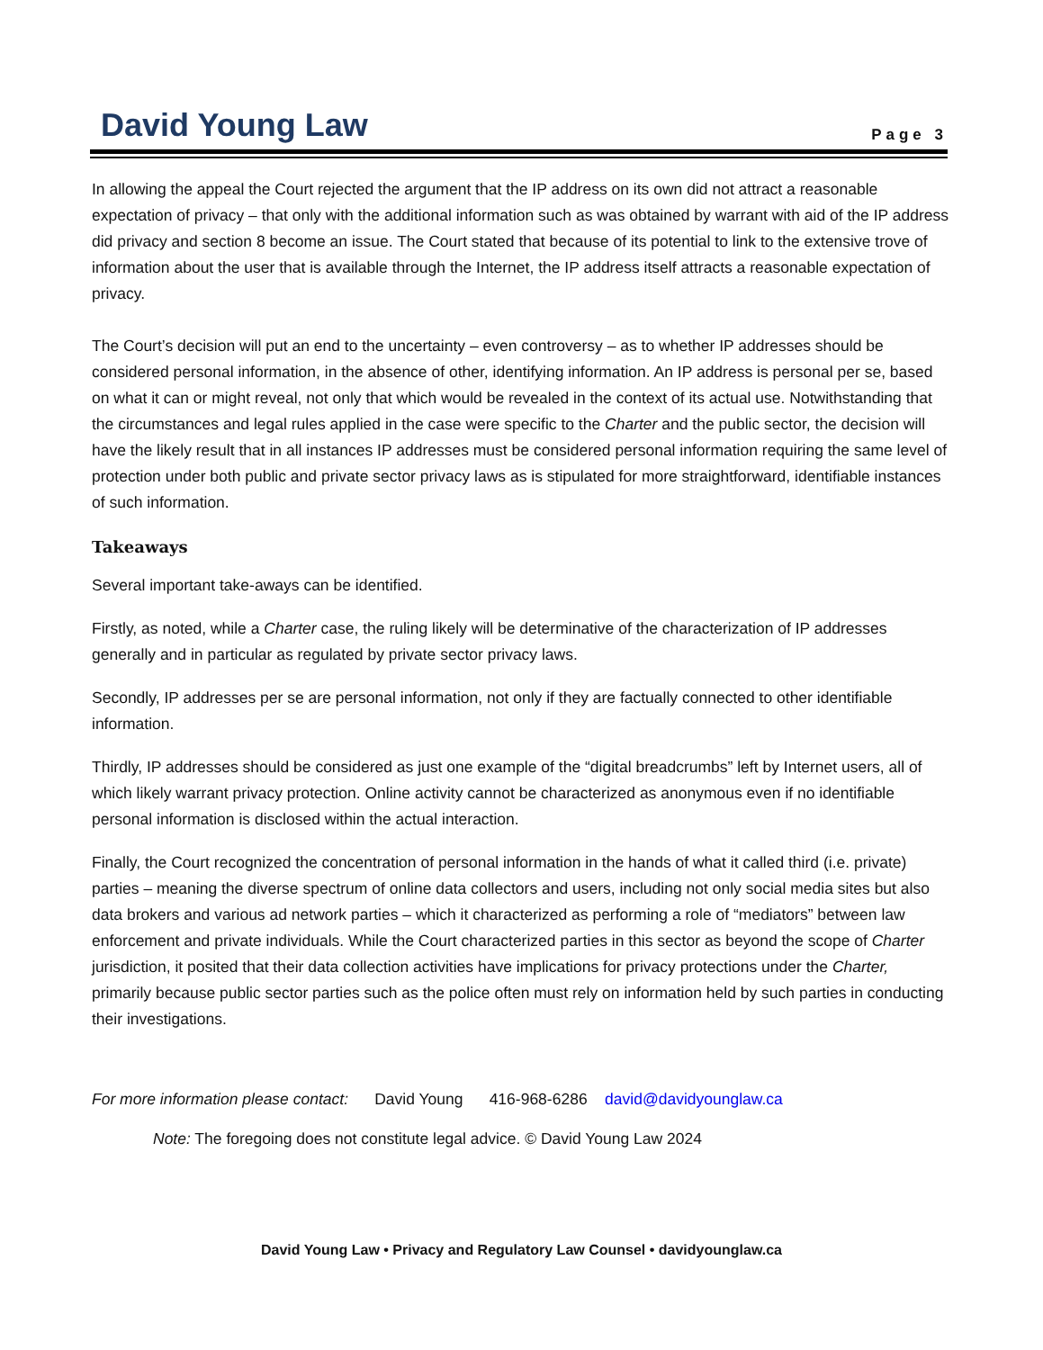David Young Law Page 3
In allowing the appeal the Court rejected the argument that the IP address on its own did not attract a reasonable expectation of privacy – that only with the additional information such as was obtained by warrant with aid of the IP address did privacy and section 8 become an issue. The Court stated that because of its potential to link to the extensive trove of information about the user that is available through the Internet, the IP address itself attracts a reasonable expectation of privacy.
The Court’s decision will put an end to the uncertainty – even controversy – as to whether IP addresses should be considered personal information, in the absence of other, identifying information. An IP address is personal per se, based on what it can or might reveal, not only that which would be revealed in the context of its actual use. Notwithstanding that the circumstances and legal rules applied in the case were specific to the Charter and the public sector, the decision will have the likely result that in all instances IP addresses must be considered personal information requiring the same level of protection under both public and private sector privacy laws as is stipulated for more straightforward, identifiable instances of such information.
Takeaways
Several important take-aways can be identified.
Firstly, as noted, while a Charter case, the ruling likely will be determinative of the characterization of IP addresses generally and in particular as regulated by private sector privacy laws.
Secondly, IP addresses per se are personal information, not only if they are factually connected to other identifiable information.
Thirdly, IP addresses should be considered as just one example of the “digital breadcrumbs” left by Internet users, all of which likely warrant privacy protection. Online activity cannot be characterized as anonymous even if no identifiable personal information is disclosed within the actual interaction.
Finally, the Court recognized the concentration of personal information in the hands of what it called third (i.e. private) parties – meaning the diverse spectrum of online data collectors and users, including not only social media sites but also data brokers and various ad network parties – which it characterized as performing a role of “mediators” between law enforcement and private individuals. While the Court characterized parties in this sector as beyond the scope of Charter jurisdiction, it posited that their data collection activities have implications for privacy protections under the Charter, primarily because public sector parties such as the police often must rely on information held by such parties in conducting their investigations.
For more information please contact: David Young 416-968-6286 david@davidyounglaw.ca
Note: The foregoing does not constitute legal advice. © David Young Law 2024
David Young Law • Privacy and Regulatory Law Counsel • davidyounglaw.ca